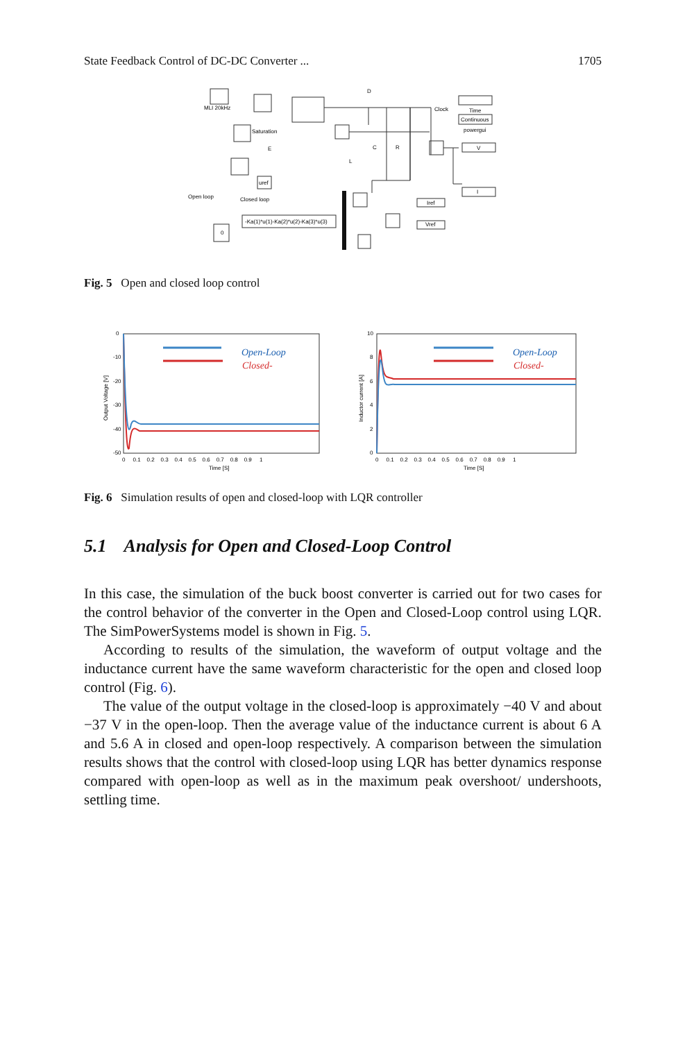State Feedback Control of DC-DC Converter ... 1705
MLI 20kHz
Saturation
Open loop
Closed loop
-Ka(1)*u(1)-Ka(2)*u(2)-Ka(3)*u(3)
uref
Clock
Time
Continuous
powergui
V
I
Iref
Vref
D
C
R
E
L
0
Fig. 5 Open and closed loop control
Open-Loop
Closed-
0
-10
-20
-30
-40
-50
0 0.1 0.2 0.3 0.4 0.5 0.6 0.7 0.8 0.9 1
Time [S]
Output Voltage [V]
Open-Loop
Closed-
10
8
6
4
2
0
0 0.1 0.2 0.3 0.4 0.5 0.6 0.7 0.8 0.9 1
Time [S]
Inductor current [A]
Fig. 6 Simulation results of open and closed-loop with LQR controller
5.1 Analysis for Open and Closed-Loop Control
In this case, the simulation of the buck boost converter is carried out for two cases for the control behavior of the converter in the Open and Closed-Loop control using LQR. The SimPowerSystems model is shown in Fig. 5.
According to results of the simulation, the waveform of output voltage and the inductance current have the same waveform characteristic for the open and closed loop control (Fig. 6).
The value of the output voltage in the closed-loop is approximately −40 V and about −37 V in the open-loop. Then the average value of the inductance current is about 6 A and 5.6 A in closed and open-loop respectively. A comparison between the simulation results shows that the control with closed-loop using LQR has better dynamics response compared with open-loop as well as in the maximum peak overshoot/ undershoots, settling time.